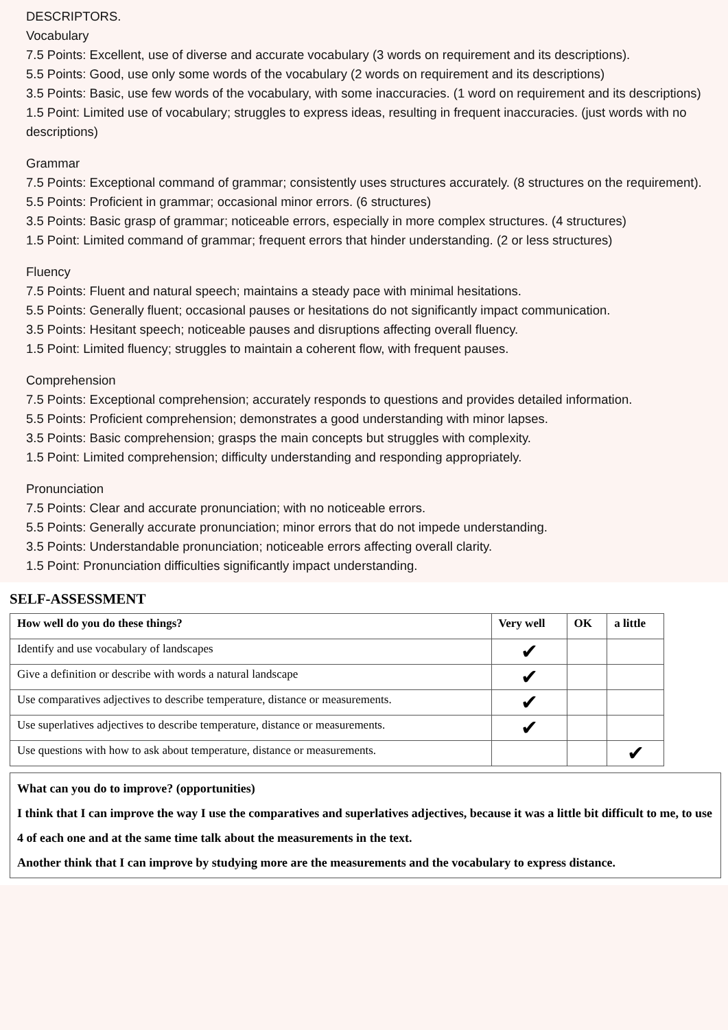DESCRIPTORS.
Vocabulary
7.5 Points: Excellent, use of diverse and accurate vocabulary (3 words on requirement and its descriptions).
5.5 Points: Good, use only some words of the vocabulary (2 words on requirement and its descriptions)
3.5 Points: Basic, use few words of the vocabulary, with some inaccuracies. (1 word on requirement and its descriptions)
1.5 Point: Limited use of vocabulary; struggles to express ideas, resulting in frequent inaccuracies. (just words with no descriptions)
Grammar
7.5 Points: Exceptional command of grammar; consistently uses structures accurately. (8 structures on the requirement).
5.5 Points: Proficient in grammar; occasional minor errors. (6 structures)
3.5 Points: Basic grasp of grammar; noticeable errors, especially in more complex structures. (4 structures)
1.5 Point: Limited command of grammar; frequent errors that hinder understanding. (2 or less structures)
Fluency
7.5 Points: Fluent and natural speech; maintains a steady pace with minimal hesitations.
5.5 Points: Generally fluent; occasional pauses or hesitations do not significantly impact communication.
3.5 Points: Hesitant speech; noticeable pauses and disruptions affecting overall fluency.
1.5 Point: Limited fluency; struggles to maintain a coherent flow, with frequent pauses.
Comprehension
7.5 Points: Exceptional comprehension; accurately responds to questions and provides detailed information.
5.5 Points: Proficient comprehension; demonstrates a good understanding with minor lapses.
3.5 Points: Basic comprehension; grasps the main concepts but struggles with complexity.
1.5 Point: Limited comprehension; difficulty understanding and responding appropriately.
Pronunciation
7.5 Points: Clear and accurate pronunciation; with no noticeable errors.
5.5 Points: Generally accurate pronunciation; minor errors that do not impede understanding.
3.5 Points: Understandable pronunciation; noticeable errors affecting overall clarity.
1.5 Point: Pronunciation difficulties significantly impact understanding.
SELF-ASSESSMENT
| How well do you do these things? | Very well | OK | a little |
| --- | --- | --- | --- |
| Identify and use vocabulary of landscapes | ✔ | | |
| Give a definition or describe with words a natural landscape | ✔ | | |
| Use comparatives adjectives to describe temperature, distance or measurements. | ✔ | | |
| Use superlatives adjectives to describe temperature, distance or measurements. | ✔ | | |
| Use questions with how to ask about temperature, distance or measurements. | | | ✔ |
What can you do to improve? (opportunities)
I think that I can improve the way I use the comparatives and superlatives adjectives, because it was a little bit difficult to me, to use 4 of each one and at the same time talk about the measurements in the text.
Another think that I can improve by studying more are the measurements and the vocabulary to express distance.